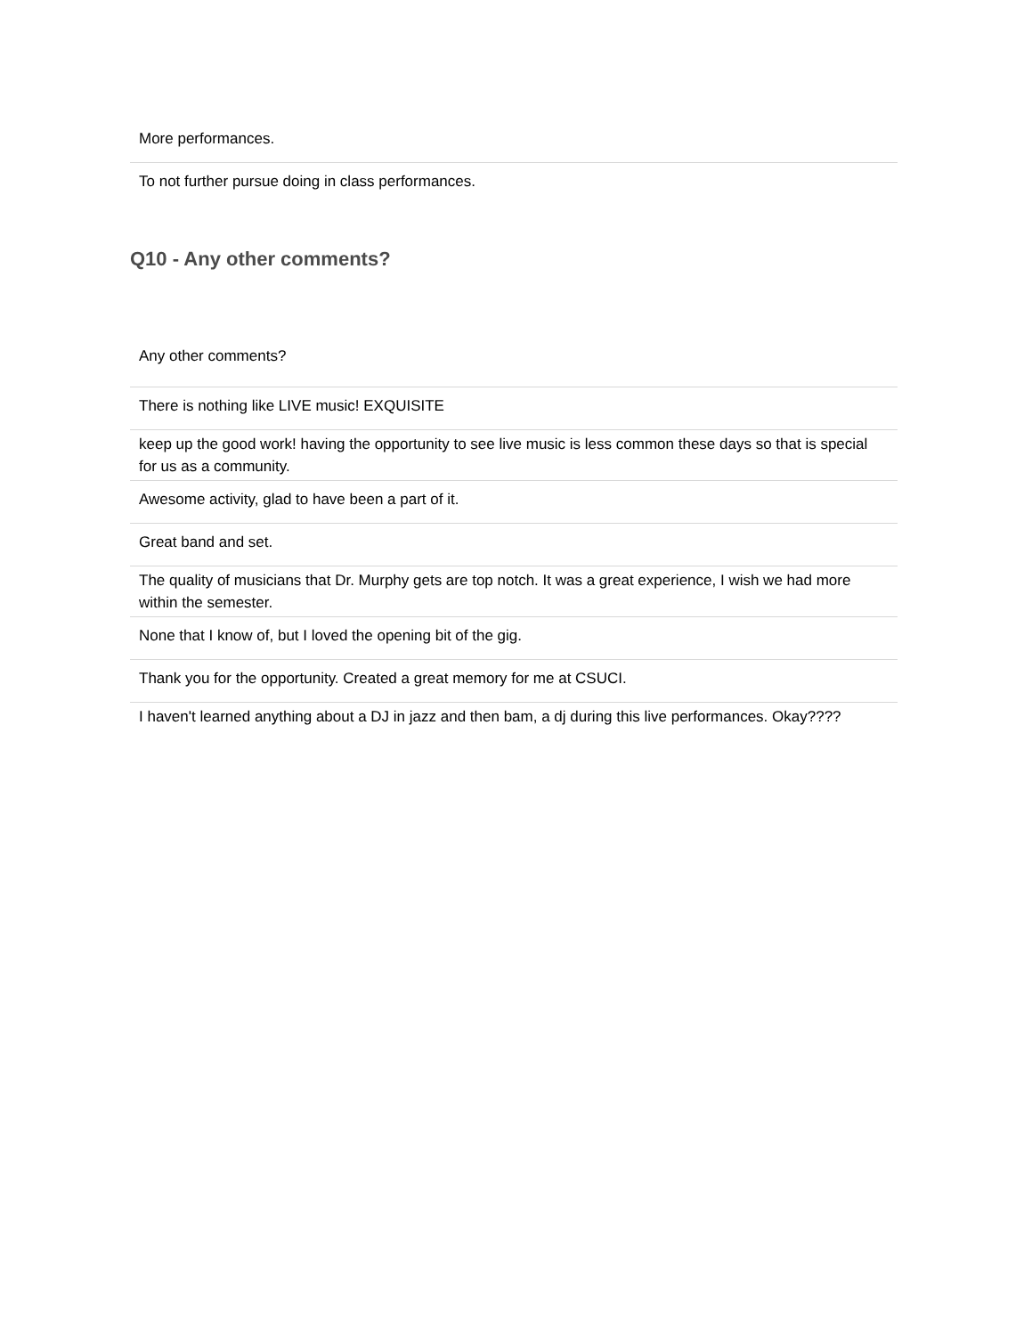| More performances. |
| To not further pursue doing in class performances. |
Q10 - Any other comments?
| Any other comments? |
| There is nothing like LIVE music! EXQUISITE |
| keep up the good work! having the opportunity to see live music is less common these days so that is special for us as a community. |
| Awesome activity, glad to have been a part of it. |
| Great band and set. |
| The quality of musicians that Dr. Murphy gets are top notch. It was a great experience, I wish we had more within the semester. |
| None that I know of, but I loved the opening bit of the gig. |
| Thank you for the opportunity. Created a great memory for me at CSUCI. |
| I haven't learned anything about a DJ in jazz and then bam, a dj during this live performances. Okay???? |